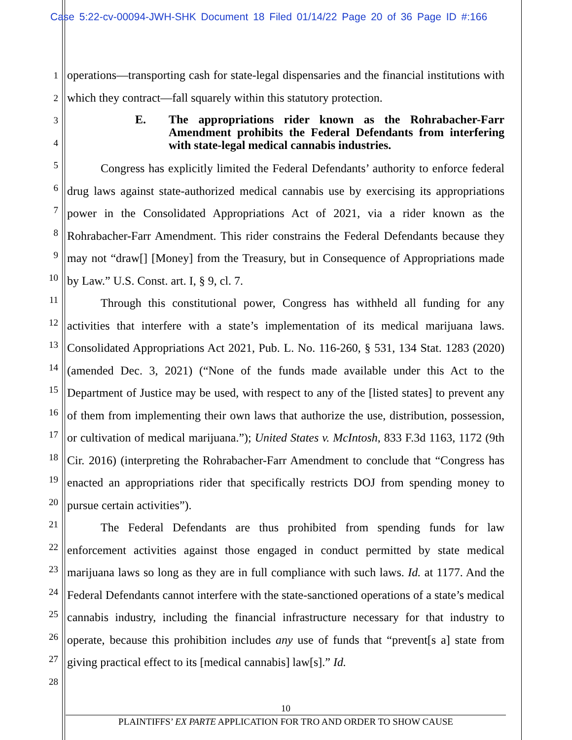Case 5:22-cv-00094-JWH-SHK Document 18 Filed 01/14/22 Page 20 of 36 Page ID #:166
1
2
3
4
5
6
7
8
9
10
11
12
13
14
15
16
17
18
19
20
21
22
23
24
25
26
27
28
operations—transporting cash for state-legal dispensaries and the financial institutions with which they contract—fall squarely within this statutory protection.
E. The appropriations rider known as the Rohrabacher-Farr Amendment prohibits the Federal Defendants from interfering with state-legal medical cannabis industries.
Congress has explicitly limited the Federal Defendants’ authority to enforce federal drug laws against state-authorized medical cannabis use by exercising its appropriations power in the Consolidated Appropriations Act of 2021, via a rider known as the Rohrabacher-Farr Amendment. This rider constrains the Federal Defendants because they may not “draw[] [Money] from the Treasury, but in Consequence of Appropriations made by Law.” U.S. Const. art. I, § 9, cl. 7.
Through this constitutional power, Congress has withheld all funding for any activities that interfere with a state’s implementation of its medical marijuana laws. Consolidated Appropriations Act 2021, Pub. L. No. 116-260, § 531, 134 Stat. 1283 (2020) (amended Dec. 3, 2021) (“None of the funds made available under this Act to the Department of Justice may be used, with respect to any of the [listed states] to prevent any of them from implementing their own laws that authorize the use, distribution, possession, or cultivation of medical marijuana.”); United States v. McIntosh, 833 F.3d 1163, 1172 (9th Cir. 2016) (interpreting the Rohrabacher-Farr Amendment to conclude that “Congress has enacted an appropriations rider that specifically restricts DOJ from spending money to pursue certain activities”).
The Federal Defendants are thus prohibited from spending funds for law enforcement activities against those engaged in conduct permitted by state medical marijuana laws so long as they are in full compliance with such laws. Id. at 1177. And the Federal Defendants cannot interfere with the state-sanctioned operations of a state’s medical cannabis industry, including the financial infrastructure necessary for that industry to operate, because this prohibition includes any use of funds that “prevent[s a] state from giving practical effect to its [medical cannabis] law[s].” Id.
10
PLAINTIFFS’ EX PARTE APPLICATION FOR TRO AND ORDER TO SHOW CAUSE